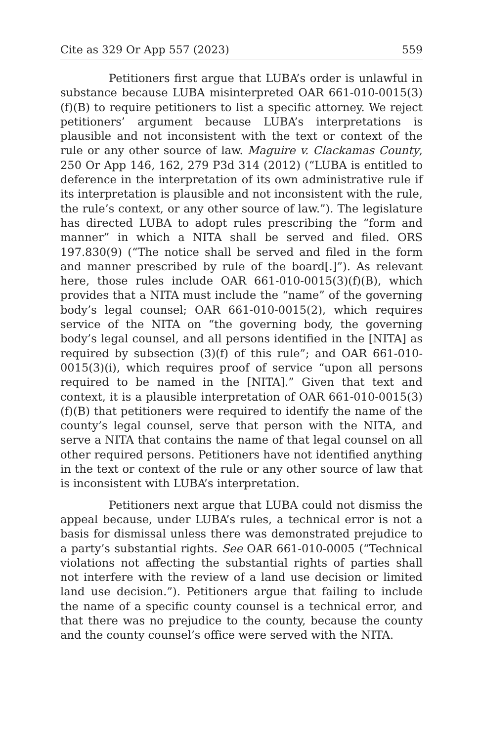Cite as 329 Or App 557 (2023) 559
Petitioners first argue that LUBA’s order is unlawful in substance because LUBA misinterpreted OAR 661-010-0015(3)(f)(B) to require petitioners to list a specific attorney. We reject petitioners’ argument because LUBA’s interpretations is plausible and not inconsistent with the text or context of the rule or any other source of law. Maguire v. Clackamas County, 250 Or App 146, 162, 279 P3d 314 (2012) (“LUBA is entitled to deference in the interpretation of its own administrative rule if its interpretation is plausible and not inconsistent with the rule, the rule’s context, or any other source of law.”). The legislature has directed LUBA to adopt rules prescribing the “form and manner” in which a NITA shall be served and filed. ORS 197.830(9) (“The notice shall be served and filed in the form and manner prescribed by rule of the board[.]”). As relevant here, those rules include OAR 661-010-0015(3)(f)(B), which provides that a NITA must include the “name” of the governing body’s legal counsel; OAR 661-010-0015(2), which requires service of the NITA on “the governing body, the governing body’s legal counsel, and all persons identified in the [NITA] as required by subsection (3)(f) of this rule”; and OAR 661-010-0015(3)(i), which requires proof of service “upon all persons required to be named in the [NITA].” Given that text and context, it is a plausible interpretation of OAR 661-010-0015(3)(f)(B) that petitioners were required to identify the name of the county’s legal counsel, serve that person with the NITA, and serve a NITA that contains the name of that legal counsel on all other required persons. Petitioners have not identified anything in the text or context of the rule or any other source of law that is inconsistent with LUBA’s interpretation.
Petitioners next argue that LUBA could not dismiss the appeal because, under LUBA’s rules, a technical error is not a basis for dismissal unless there was demonstrated prejudice to a party’s substantial rights. See OAR 661-010-0005 (“Technical violations not affecting the substantial rights of parties shall not interfere with the review of a land use decision or limited land use decision.”). Petitioners argue that failing to include the name of a specific county counsel is a technical error, and that there was no prejudice to the county, because the county and the county counsel’s office were served with the NITA.